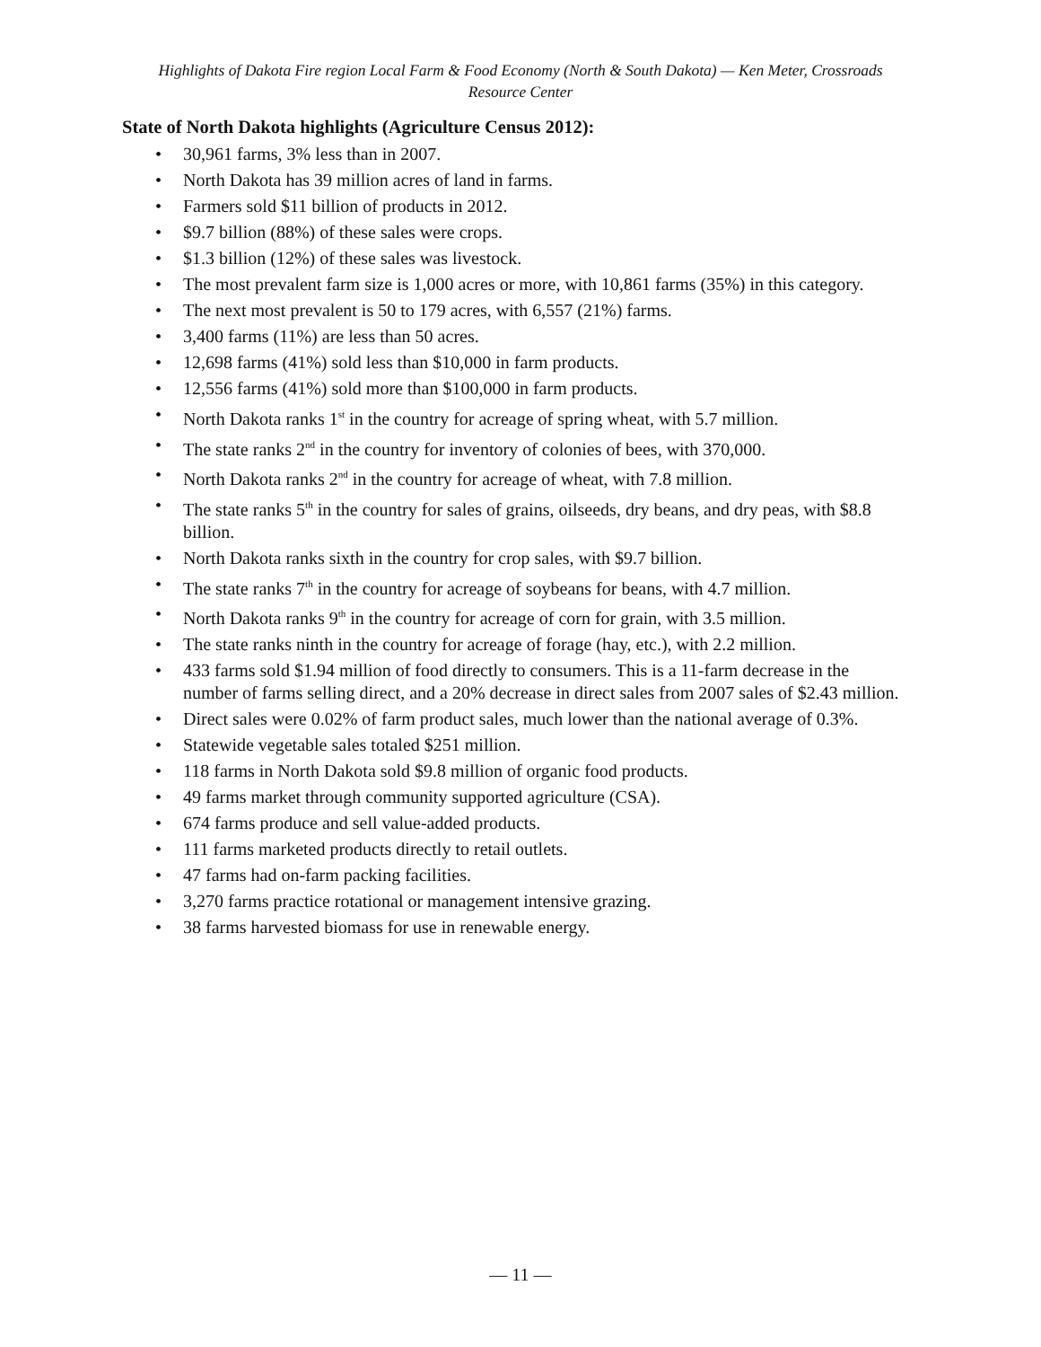Highlights of Dakota Fire region Local Farm & Food Economy (North & South Dakota) — Ken Meter, Crossroads Resource Center
State of North Dakota highlights (Agriculture Census 2012):
• 30,961 farms, 3% less than in 2007.
• North Dakota has 39 million acres of land in farms.
• Farmers sold $11 billion of products in 2012.
• $9.7 billion (88%) of these sales were crops.
• $1.3 billion (12%) of these sales was livestock.
• The most prevalent farm size is 1,000 acres or more, with 10,861 farms (35%) in this category.
• The next most prevalent is 50 to 179 acres, with 6,557 (21%) farms.
• 3,400 farms (11%) are less than 50 acres.
• 12,698 farms (41%) sold less than $10,000 in farm products.
• 12,556 farms (41%) sold more than $100,000 in farm products.
• North Dakota ranks 1<sup>st</sup> in the country for acreage of spring wheat, with 5.7 million.
• The state ranks 2<sup>nd</sup> in the country for inventory of colonies of bees, with 370,000.
• North Dakota ranks 2<sup>nd</sup> in the country for acreage of wheat, with 7.8 million.
• The state ranks 5<sup>th</sup> in the country for sales of grains, oilseeds, dry beans, and dry peas, with $8.8 billion.
• North Dakota ranks sixth in the country for crop sales, with $9.7 billion.
• The state ranks 7<sup>th</sup> in the country for acreage of soybeans for beans, with 4.7 million.
• North Dakota ranks 9<sup>th</sup> in the country for acreage of corn for grain, with 3.5 million.
• The state ranks ninth in the country for acreage of forage (hay, etc.), with 2.2 million.
• 433 farms sold $1.94 million of food directly to consumers. This is a 11-farm decrease in the number of farms selling direct, and a 20% decrease in direct sales from 2007 sales of $2.43 million.
• Direct sales were 0.02% of farm product sales, much lower than the national average of 0.3%.
• Statewide vegetable sales totaled $251 million.
• 118 farms in North Dakota sold $9.8 million of organic food products.
• 49 farms market through community supported agriculture (CSA).
• 674 farms produce and sell value-added products.
• 111 farms marketed products directly to retail outlets.
• 47 farms had on-farm packing facilities.
• 3,270 farms practice rotational or management intensive grazing.
• 38 farms harvested biomass for use in renewable energy.
— 11 —